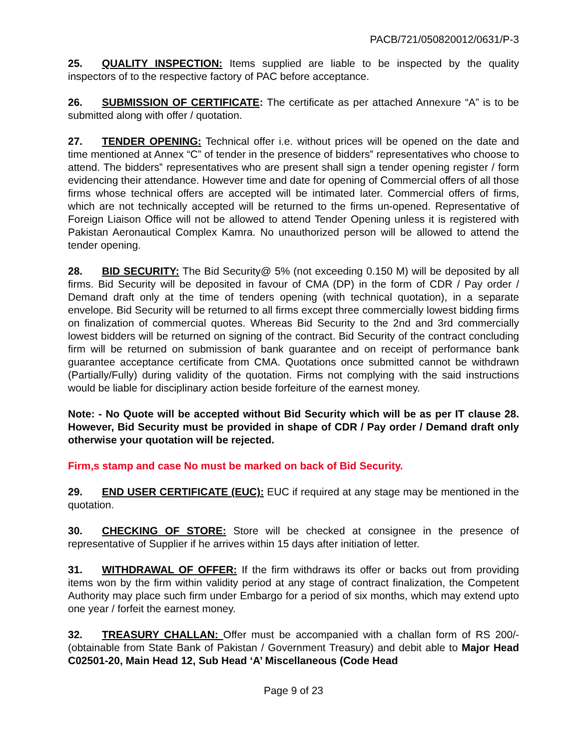PACB/721/050820012/0631/P-3
25. QUALITY INSPECTION: Items supplied are liable to be inspected by the quality inspectors of to the respective factory of PAC before acceptance.
26. SUBMISSION OF CERTIFICATE: The certificate as per attached Annexure “A” is to be submitted along with offer / quotation.
27. TENDER OPENING: Technical offer i.e. without prices will be opened on the date and time mentioned at Annex “C” of tender in the presence of bidders‟ representatives who choose to attend. The bidders‟ representatives who are present shall sign a tender opening register / form evidencing their attendance. However time and date for opening of Commercial offers of all those firms whose technical offers are accepted will be intimated later. Commercial offers of firms, which are not technically accepted will be returned to the firms un-opened. Representative of Foreign Liaison Office will not be allowed to attend Tender Opening unless it is registered with Pakistan Aeronautical Complex Kamra. No unauthorized person will be allowed to attend the tender opening.
28. BID SECURITY: The Bid Security@ 5% (not exceeding 0.150 M) will be deposited by all firms. Bid Security will be deposited in favour of CMA (DP) in the form of CDR / Pay order / Demand draft only at the time of tenders opening (with technical quotation), in a separate envelope. Bid Security will be returned to all firms except three commercially lowest bidding firms on finalization of commercial quotes. Whereas Bid Security to the 2nd and 3rd commercially lowest bidders will be returned on signing of the contract. Bid Security of the contract concluding firm will be returned on submission of bank guarantee and on receipt of performance bank guarantee acceptance certificate from CMA. Quotations once submitted cannot be withdrawn (Partially/Fully) during validity of the quotation. Firms not complying with the said instructions would be liable for disciplinary action beside forfeiture of the earnest money.
Note: - No Quote will be accepted without Bid Security which will be as per IT clause 28. However, Bid Security must be provided in shape of CDR / Pay order / Demand draft only otherwise your quotation will be rejected.
Firm,s stamp and case No must be marked on back of Bid Security.
29. END USER CERTIFICATE (EUC): EUC if required at any stage may be mentioned in the quotation.
30. CHECKING OF STORE: Store will be checked at consignee in the presence of representative of Supplier if he arrives within 15 days after initiation of letter.
31. WITHDRAWAL OF OFFER: If the firm withdraws its offer or backs out from providing items won by the firm within validity period at any stage of contract finalization, the Competent Authority may place such firm under Embargo for a period of six months, which may extend upto one year / forfeit the earnest money.
32. TREASURY CHALLAN: Offer must be accompanied with a challan form of RS 200/- (obtainable from State Bank of Pakistan / Government Treasury) and debit able to Major Head C02501-20, Main Head 12, Sub Head ‘A’ Miscellaneous (Code Head
Page 9 of 23